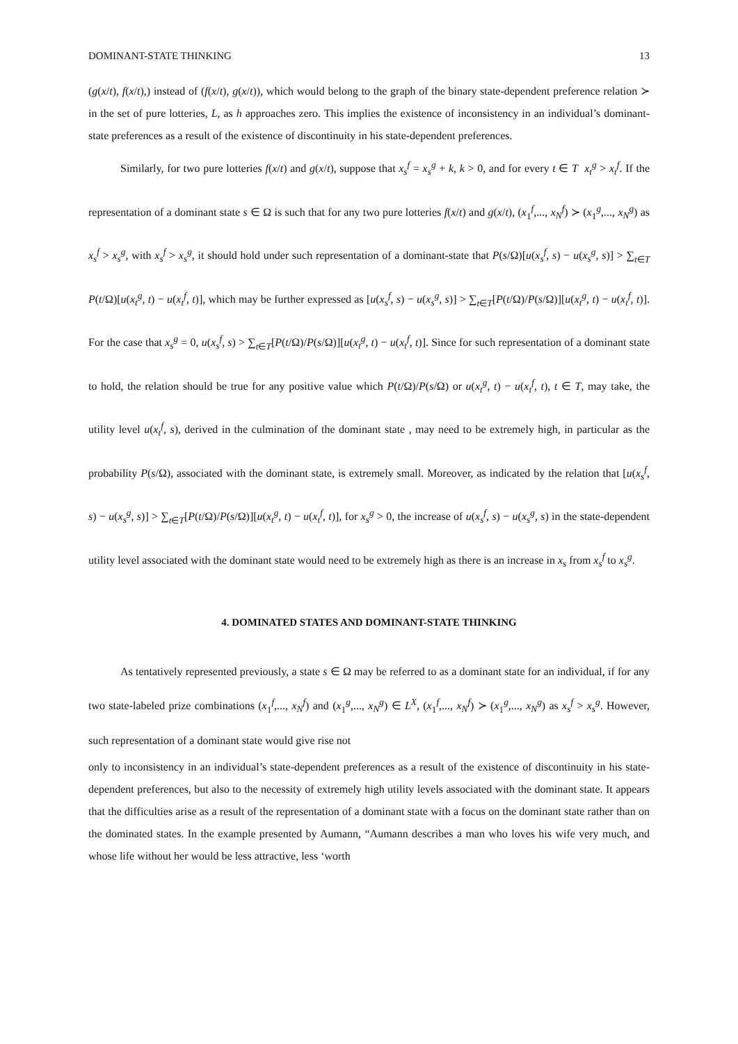DOMINANT-STATE THINKING 13
(g(x/t), f(x/t),) instead of (f(x/t), g(x/t)), which would belong to the graph of the binary state-dependent preference relation ≻ in the set of pure lotteries, L, as h approaches zero. This implies the existence of inconsistency in an individual’s dominant-state preferences as a result of the existence of discontinuity in his state-dependent preferences.
Similarly, for two pure lotteries f(x/t) and g(x/t), suppose that x<sub>s</sub><sup>f</sup> = x<sub>s</sub><sup>g</sup> + k, k > 0, and for every t ∈ T x<sub>t</sub><sup>g</sup> > x<sub>t</sub><sup>f</sup>. If the representation of a dominant state s ∈ Ω is such that for any two pure lotteries f(x/t) and g(x/t), (x<sub>1</sub><sup>f</sup>,..., x<sub>N</sub><sup>f</sup>) ≻ (x<sub>1</sub><sup>g</sup>,..., x<sub>N</sub><sup>g</sup>) as x<sub>s</sub><sup>f</sup> > x<sub>s</sub><sup>g</sup>, with x<sub>s</sub><sup>f</sup> > x<sub>s</sub><sup>g</sup>, it should hold under such representation of a dominant-state that P(s/Ω)[u(x<sub>s</sub><sup>f</sup>, s) − u(x<sub>s</sub><sup>g</sup>, s)] > ∑<sub>t∈T</sub> P(t/Ω)[u(x<sub>t</sub><sup>g</sup>, t) − u(x<sub>t</sub><sup>f</sup>, t)], which may be further expressed as [u(x<sub>s</sub><sup>f</sup>, s) − u(x<sub>s</sub><sup>g</sup>, s)] > ∑<sub>t∈T</sub>[P(t/Ω)/P(s/Ω)][u(x<sub>t</sub><sup>g</sup>, t) − u(x<sub>t</sub><sup>f</sup>, t)]. For the case that x<sub>s</sub><sup>g</sup> = 0, u(x<sub>s</sub><sup>f</sup>, s) > ∑<sub>t∈T</sub>[P(t/Ω)/P(s/Ω)][u(x<sub>t</sub><sup>g</sup>, t) − u(x<sub>t</sub><sup>f</sup>, t)]. Since for such representation of a dominant state to hold, the relation should be true for any positive value which P(t/Ω)/P(s/Ω) or u(x<sub>t</sub><sup>g</sup>, t) − u(x<sub>t</sub><sup>f</sup>, t), t ∈ T, may take, the utility level u(x<sub>t</sub><sup>f</sup>, s), derived in the culmination of the dominant state , may need to be extremely high, in particular as the probability P(s/Ω), associated with the dominant state, is extremely small. Moreover, as indicated by the relation that [u(x<sub>s</sub><sup>f</sup>, s) − u(x<sub>s</sub><sup>g</sup>, s)] > ∑<sub>t∈T</sub>[P(t/Ω)/P(s/Ω)][u(x<sub>t</sub><sup>g</sup>, t) − u(x<sub>t</sub><sup>f</sup>, t)], for x<sub>s</sub><sup>g</sup> > 0, the increase of u(x<sub>s</sub><sup>f</sup>, s) − u(x<sub>s</sub><sup>g</sup>, s) in the state-dependent utility level associated with the dominant state would need to be extremely high as there is an increase in x<sub>s</sub> from x<sub>s</sub><sup>f</sup> to x<sub>s</sub><sup>g</sup>.
4. DOMINATED STATES AND DOMINANT-STATE THINKING
As tentatively represented previously, a state s ∈ Ω may be referred to as a dominant state for an individual, if for any two state-labeled prize combinations (x<sub>1</sub><sup>f</sup>,..., x<sub>N</sub><sup>f</sup>) and (x<sub>1</sub><sup>g</sup>,..., x<sub>N</sub><sup>g</sup>) ∈ L<sup>X</sup>, (x<sub>1</sub><sup>f</sup>,..., x<sub>N</sub><sup>f</sup>) ≻ (x<sub>1</sub><sup>g</sup>,..., x<sub>N</sub><sup>g</sup>) as x<sub>s</sub><sup>f</sup> > x<sub>s</sub><sup>g</sup>. However, such representation of a dominant state would give rise not
only to inconsistency in an individual’s state-dependent preferences as a result of the existence of discontinuity in his state-dependent preferences, but also to the necessity of extremely high utility levels associated with the dominant state. It appears that the difficulties arise as a result of the representation of a dominant state with a focus on the dominant state rather than on the dominated states. In the example presented by Aumann, “Aumann describes a man who loves his wife very much, and whose life without her would be less attractive, less ‘worth